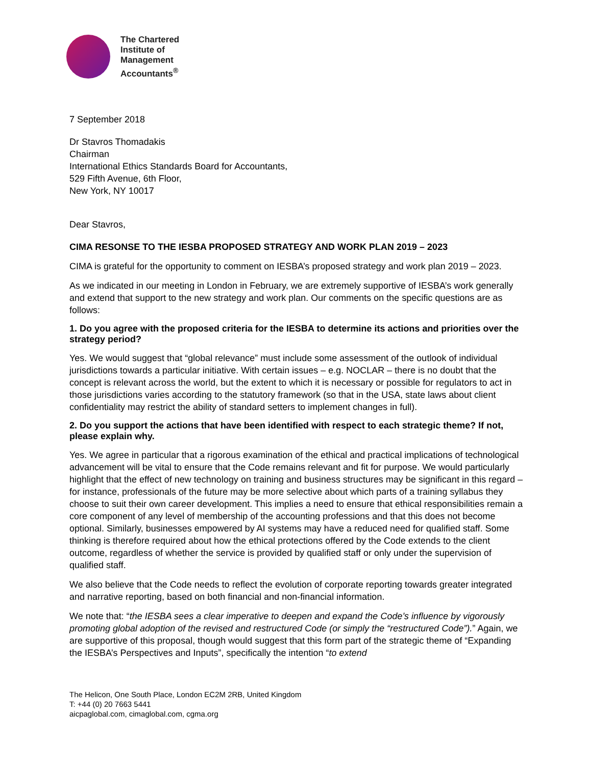The Chartered
Institute of
Management
Accountants<sup>®</sup>
7 September 2018
Dr Stavros Thomadakis
Chairman
International Ethics Standards Board for Accountants,
529 Fifth Avenue, 6th Floor,
New York, NY 10017
Dear Stavros,
CIMA RESONSE TO THE IESBA PROPOSED STRATEGY AND WORK PLAN 2019 – 2023
CIMA is grateful for the opportunity to comment on IESBA’s proposed strategy and work plan 2019 – 2023.
As we indicated in our meeting in London in February, we are extremely supportive of IESBA’s work generally and extend that support to the new strategy and work plan. Our comments on the specific questions are as follows:
1. Do you agree with the proposed criteria for the IESBA to determine its actions and priorities over the strategy period?
Yes. We would suggest that “global relevance” must include some assessment of the outlook of individual jurisdictions towards a particular initiative. With certain issues – e.g. NOCLAR – there is no doubt that the concept is relevant across the world, but the extent to which it is necessary or possible for regulators to act in those jurisdictions varies according to the statutory framework (so that in the USA, state laws about client confidentiality may restrict the ability of standard setters to implement changes in full).
2. Do you support the actions that have been identified with respect to each strategic theme? If not, please explain why.
Yes. We agree in particular that a rigorous examination of the ethical and practical implications of technological advancement will be vital to ensure that the Code remains relevant and fit for purpose. We would particularly highlight that the effect of new technology on training and business structures may be significant in this regard – for instance, professionals of the future may be more selective about which parts of a training syllabus they choose to suit their own career development. This implies a need to ensure that ethical responsibilities remain a core component of any level of membership of the accounting professions and that this does not become optional. Similarly, businesses empowered by AI systems may have a reduced need for qualified staff. Some thinking is therefore required about how the ethical protections offered by the Code extends to the client outcome, regardless of whether the service is provided by qualified staff or only under the supervision of qualified staff.
We also believe that the Code needs to reflect the evolution of corporate reporting towards greater integrated and narrative reporting, based on both financial and non-financial information.
We note that: “the IESBA sees a clear imperative to deepen and expand the Code’s influence by vigorously promoting global adoption of the revised and restructured Code (or simply the “restructured Code”).” Again, we are supportive of this proposal, though would suggest that this form part of the strategic theme of “Expanding the IESBA’s Perspectives and Inputs”, specifically the intention “to extend
The Helicon, One South Place, London EC2M 2RB, United Kingdom
T: +44 (0) 20 7663 5441
aicpaglobal.com, cimaglobal.com, cgma.org